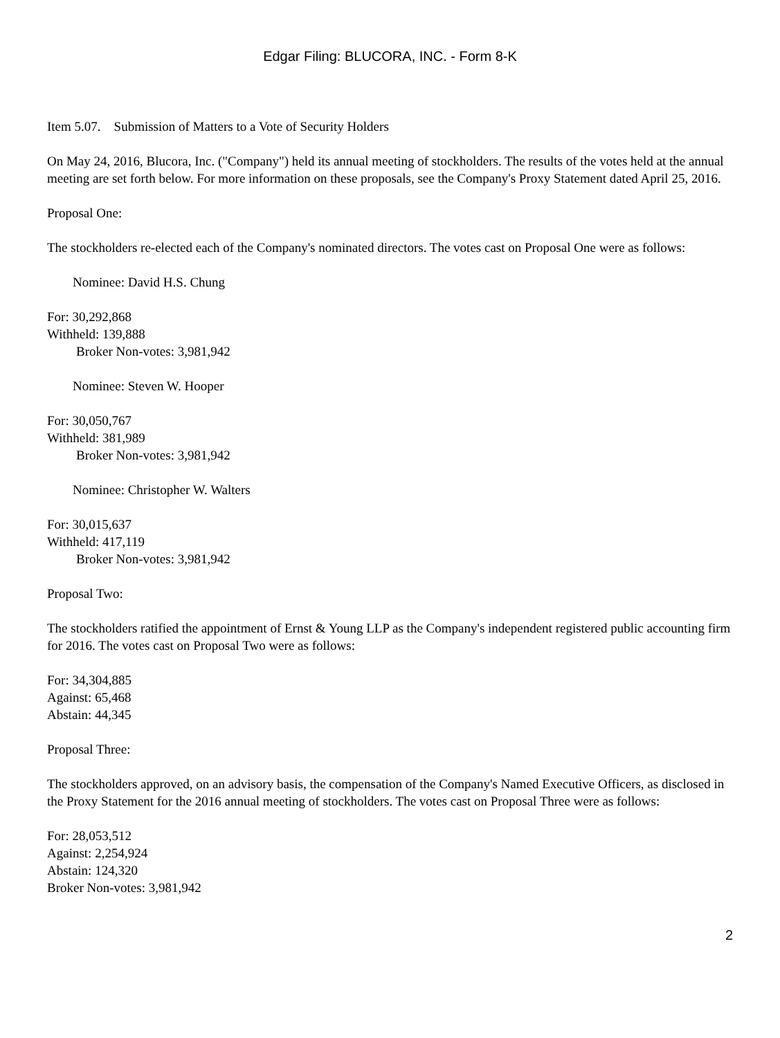Edgar Filing: BLUCORA, INC. - Form 8-K
Item 5.07. Submission of Matters to a Vote of Security Holders
On May 24, 2016, Blucora, Inc. ("Company") held its annual meeting of stockholders. The results of the votes held at the annual meeting are set forth below. For more information on these proposals, see the Company's Proxy Statement dated April 25, 2016.
Proposal One:
The stockholders re-elected each of the Company's nominated directors. The votes cast on Proposal One were as follows:
Nominee: David H.S. Chung
For: 30,292,868
Withheld: 139,888
Broker Non-votes: 3,981,942
Nominee: Steven W. Hooper
For: 30,050,767
Withheld: 381,989
Broker Non-votes: 3,981,942
Nominee: Christopher W. Walters
For: 30,015,637
Withheld: 417,119
Broker Non-votes: 3,981,942
Proposal Two:
The stockholders ratified the appointment of Ernst & Young LLP as the Company's independent registered public accounting firm for 2016. The votes cast on Proposal Two were as follows:
For: 34,304,885
Against: 65,468
Abstain: 44,345
Proposal Three:
The stockholders approved, on an advisory basis, the compensation of the Company's Named Executive Officers, as disclosed in the Proxy Statement for the 2016 annual meeting of stockholders. The votes cast on Proposal Three were as follows:
For: 28,053,512
Against: 2,254,924
Abstain: 124,320
Broker Non-votes: 3,981,942
2